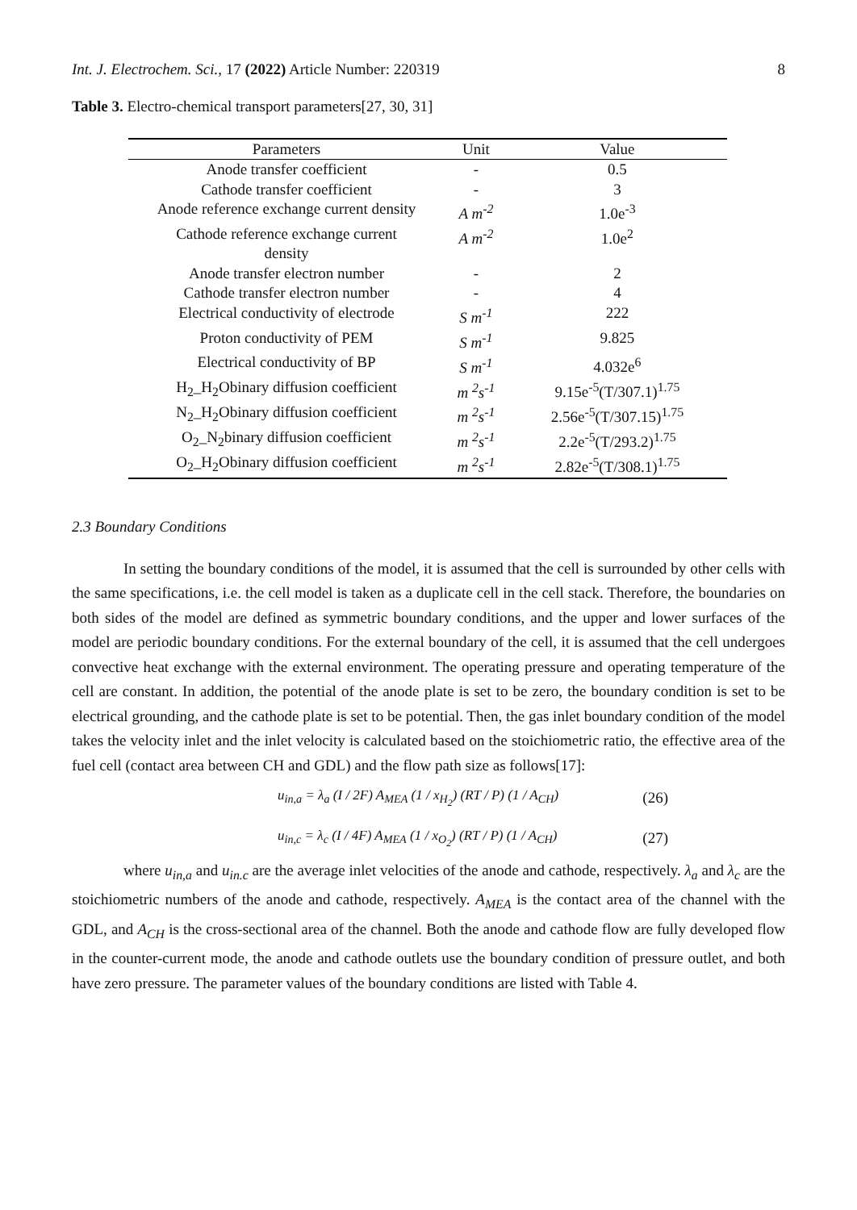Int. J. Electrochem. Sci., 17 (2022) Article Number: 220319 8
Table 3. Electro-chemical transport parameters[27, 30, 31]
| Parameters | Unit | Value |
| --- | --- | --- |
| Anode transfer coefficient | - | 0.5 |
| Cathode transfer coefficient | - | 3 |
| Anode reference exchange current density | A m<sup>-2</sup> | 1.0e<sup>-3</sup> |
| Cathode reference exchange current density | A m<sup>-2</sup> | 1.0e<sup>2</sup> |
| Anode transfer electron number | - | 2 |
| Cathode transfer electron number | - | 4 |
| Electrical conductivity of electrode | S m<sup>-1</sup> | 222 |
| Proton conductivity of PEM | S m<sup>-1</sup> | 9.825 |
| Electrical conductivity of BP | S m<sup>-1</sup> | 4.032e<sup>6</sup> |
| H<sub>2</sub>_H<sub>2</sub>Obinary diffusion coefficient | m <sup>2</sup>s<sup>-1</sup> | 9.15e<sup>-5</sup>(T/307.1)<sup>1.75</sup> |
| N<sub>2</sub>_H<sub>2</sub>Obinary diffusion coefficient | m <sup>2</sup>s<sup>-1</sup> | 2.56e<sup>-5</sup>(T/307.15)<sup>1.75</sup> |
| O<sub>2</sub>_N<sub>2</sub>binary diffusion coefficient | m <sup>2</sup>s<sup>-1</sup> | 2.2e<sup>-5</sup>(T/293.2)<sup>1.75</sup> |
| O<sub>2</sub>_H<sub>2</sub>Obinary diffusion coefficient | m <sup>2</sup>s<sup>-1</sup> | 2.82e<sup>-5</sup>(T/308.1)<sup>1.75</sup> |
2.3 Boundary Conditions
In setting the boundary conditions of the model, it is assumed that the cell is surrounded by other cells with the same specifications, i.e. the cell model is taken as a duplicate cell in the cell stack. Therefore, the boundaries on both sides of the model are defined as symmetric boundary conditions, and the upper and lower surfaces of the model are periodic boundary conditions. For the external boundary of the cell, it is assumed that the cell undergoes convective heat exchange with the external environment. The operating pressure and operating temperature of the cell are constant. In addition, the potential of the anode plate is set to be zero, the boundary condition is set to be electrical grounding, and the cathode plate is set to be potential. Then, the gas inlet boundary condition of the model takes the velocity inlet and the inlet velocity is calculated based on the stoichiometric ratio, the effective area of the fuel cell (contact area between CH and GDL) and the flow path size as follows[17]:
u<sub>in,a</sub> = λ<sub>a</sub> (I / 2F) A<sub>MEA</sub> (1 / x<sub>H<sub>2</sub></sub>) (RT / P) (1 / A<sub>CH</sub>) (26)
u<sub>in,c</sub> = λ<sub>c</sub> (I / 4F) A<sub>MEA</sub> (1 / x<sub>O<sub>2</sub></sub>) (RT / P) (1 / A<sub>CH</sub>) (27)
where u<sub>in,a</sub> and u<sub>in.c</sub> are the average inlet velocities of the anode and cathode, respectively. λ<sub>a</sub> and λ<sub>c</sub> are the stoichiometric numbers of the anode and cathode, respectively. A<sub>MEA</sub> is the contact area of the channel with the GDL, and A<sub>CH</sub> is the cross-sectional area of the channel. Both the anode and cathode flow are fully developed flow in the counter-current mode, the anode and cathode outlets use the boundary condition of pressure outlet, and both have zero pressure. The parameter values of the boundary conditions are listed with Table 4.